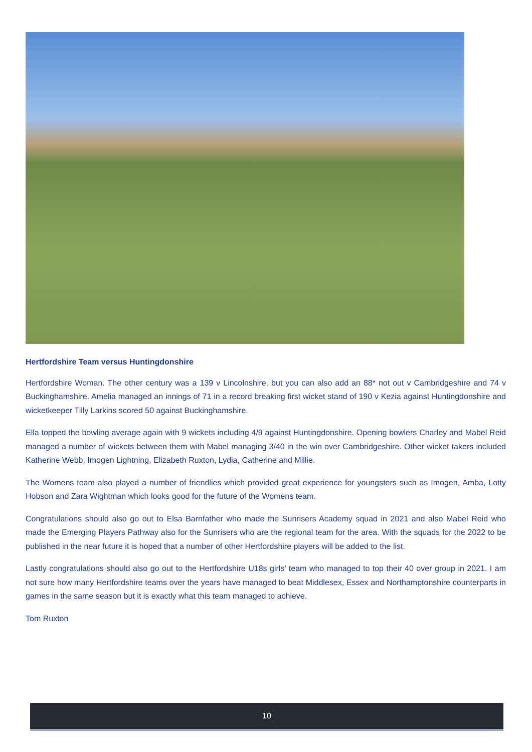Hertfordshire Team versus Huntingdonshire
Hertfordshire Woman. The other century was a 139 v Lincolnshire, but you can also add an 88* not out v Cambridgeshire and 74 v Buckinghamshire. Amelia managed an innings of 71 in a record breaking first wicket stand of 190 v Kezia against Huntingdonshire and wicketkeeper Tilly Larkins scored 50 against Buckinghamshire.
Ella topped the bowling average again with 9 wickets including 4/9 against Huntingdonshire. Opening bowlers Charley and Mabel Reid managed a number of wickets between them with Mabel managing 3/40 in the win over Cambridgeshire. Other wicket takers included Katherine Webb, Imogen Lightning, Elizabeth Ruxton, Lydia, Catherine and Millie.
The Womens team also played a number of friendlies which provided great experience for youngsters such as Imogen, Amba, Lotty Hobson and Zara Wightman which looks good for the future of the Womens team.
Congratulations should also go out to Elsa Barnfather who made the Sunrisers Academy squad in 2021 and also Mabel Reid who made the Emerging Players Pathway also for the Sunrisers who are the regional team for the area. With the squads for the 2022 to be published in the near future it is hoped that a number of other Hertfordshire players will be added to the list.
Lastly congratulations should also go out to the Hertfordshire U18s girls’ team who managed to top their 40 over group in 2021. I am not sure how many Hertfordshire teams over the years have managed to beat Middlesex, Essex and Northamptonshire counterparts in games in the same season but it is exactly what this team managed to achieve.
Tom Ruxton
10